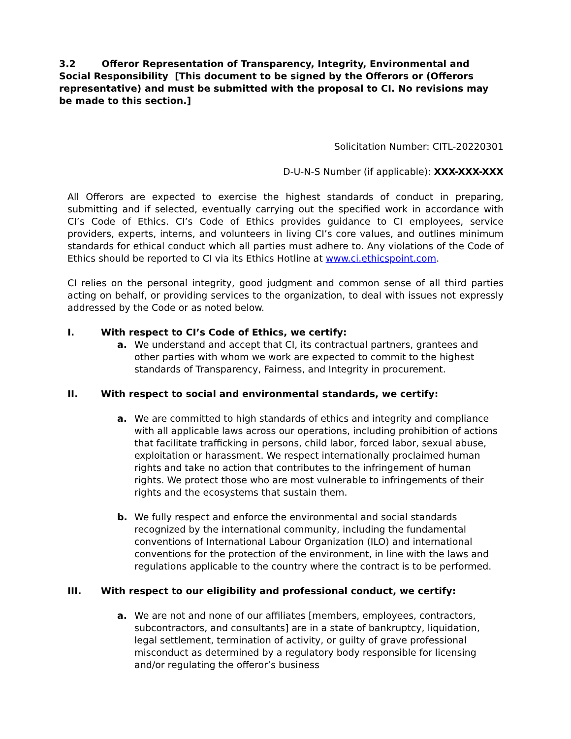3.2 Offeror Representation of Transparency, Integrity, Environmental and Social Responsibility [This document to be signed by the Offerors or (Offerors representative) and must be submitted with the proposal to CI. No revisions may be made to this section.]
Solicitation Number: CITL-20220301
D-U-N-S Number (if applicable): XXX-XXX-XXX
All Offerors are expected to exercise the highest standards of conduct in preparing, submitting and if selected, eventually carrying out the specified work in accordance with CI’s Code of Ethics. CI’s Code of Ethics provides guidance to CI employees, service providers, experts, interns, and volunteers in living CI’s core values, and outlines minimum standards for ethical conduct which all parties must adhere to. Any violations of the Code of Ethics should be reported to CI via its Ethics Hotline at www.ci.ethicspoint.com.
CI relies on the personal integrity, good judgment and common sense of all third parties acting on behalf, or providing services to the organization, to deal with issues not expressly addressed by the Code or as noted below.
I. With respect to CI’s Code of Ethics, we certify:
a. We understand and accept that CI, its contractual partners, grantees and other parties with whom we work are expected to commit to the highest standards of Transparency, Fairness, and Integrity in procurement.
II. With respect to social and environmental standards, we certify:
a. We are committed to high standards of ethics and integrity and compliance with all applicable laws across our operations, including prohibition of actions that facilitate trafficking in persons, child labor, forced labor, sexual abuse, exploitation or harassment. We respect internationally proclaimed human rights and take no action that contributes to the infringement of human rights. We protect those who are most vulnerable to infringements of their rights and the ecosystems that sustain them.
b. We fully respect and enforce the environmental and social standards recognized by the international community, including the fundamental conventions of International Labour Organization (ILO) and international conventions for the protection of the environment, in line with the laws and regulations applicable to the country where the contract is to be performed.
III. With respect to our eligibility and professional conduct, we certify:
a. We are not and none of our affiliates [members, employees, contractors, subcontractors, and consultants] are in a state of bankruptcy, liquidation, legal settlement, termination of activity, or guilty of grave professional misconduct as determined by a regulatory body responsible for licensing and/or regulating the offeror’s business